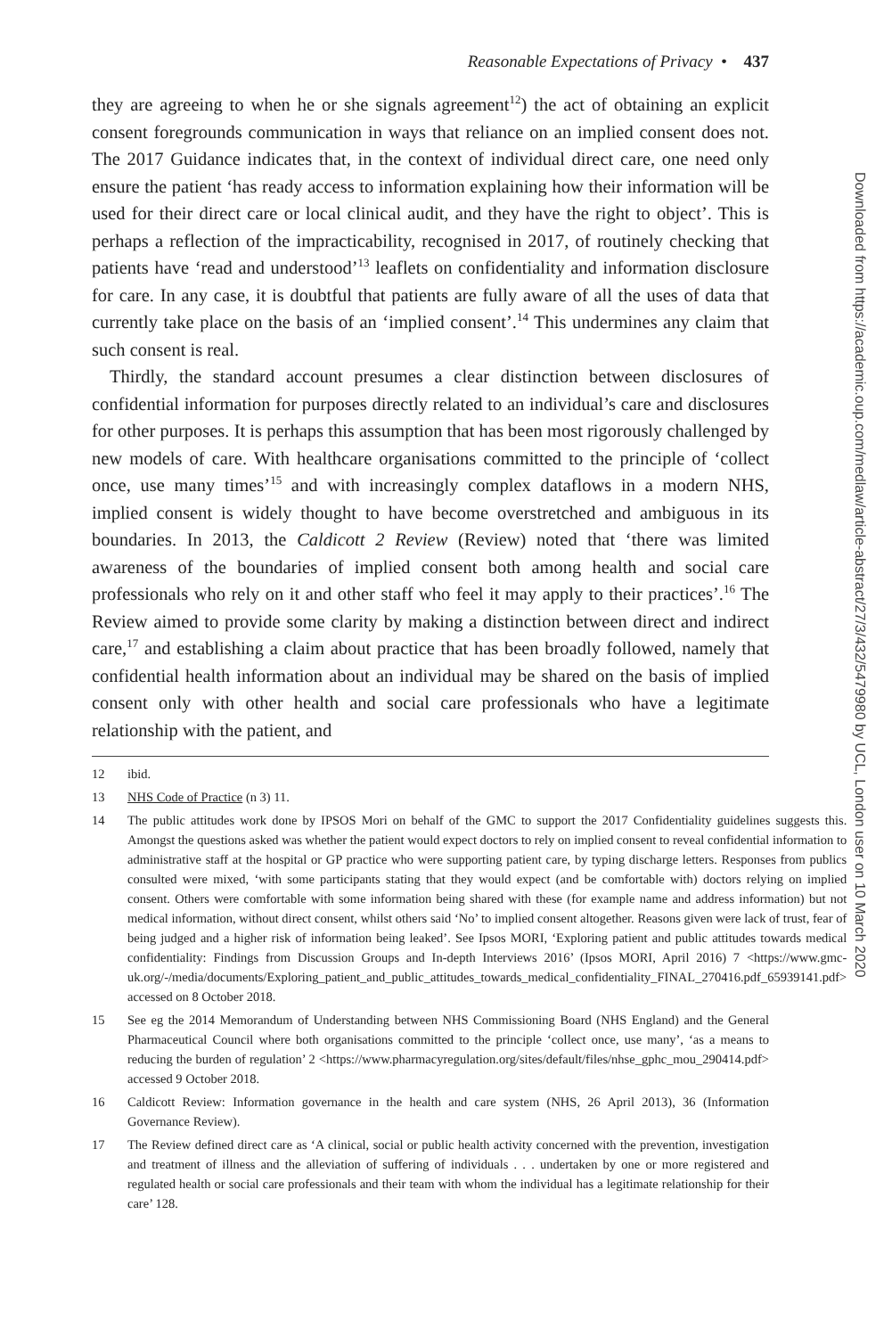Reasonable Expectations of Privacy • 437
they are agreeing to when he or she signals agreement<sup>12</sup>) the act of obtaining an explicit consent foregrounds communication in ways that reliance on an implied consent does not. The 2017 Guidance indicates that, in the context of individual direct care, one need only ensure the patient ‘has ready access to information explaining how their information will be used for their direct care or local clinical audit, and they have the right to object’. This is perhaps a reflection of the impracticability, recognised in 2017, of routinely checking that patients have ‘read and understood’<sup>13</sup> leaflets on confidentiality and information disclosure for care. In any case, it is doubtful that patients are fully aware of all the uses of data that currently take place on the basis of an ‘implied consent’.<sup>14</sup> This undermines any claim that such consent is real.
Thirdly, the standard account presumes a clear distinction between disclosures of confidential information for purposes directly related to an individual’s care and disclosures for other purposes. It is perhaps this assumption that has been most rigorously challenged by new models of care. With healthcare organisations committed to the principle of ‘collect once, use many times’<sup>15</sup> and with increasingly complex dataflows in a modern NHS, implied consent is widely thought to have become overstretched and ambiguous in its boundaries. In 2013, the Caldicott 2 Review (Review) noted that ‘there was limited awareness of the boundaries of implied consent both among health and social care professionals who rely on it and other staff who feel it may apply to their practices’.<sup>16</sup> The Review aimed to provide some clarity by making a distinction between direct and indirect care,<sup>17</sup> and establishing a claim about practice that has been broadly followed, namely that confidential health information about an individual may be shared on the basis of implied consent only with other health and social care professionals who have a legitimate relationship with the patient, and
12 ibid.
13 NHS Code of Practice (n 3) 11.
14 The public attitudes work done by IPSOS Mori on behalf of the GMC to support the 2017 Confidentiality guidelines suggests this. Amongst the questions asked was whether the patient would expect doctors to rely on implied consent to reveal confidential information to administrative staff at the hospital or GP practice who were supporting patient care, by typing discharge letters. Responses from publics consulted were mixed, ‘with some participants stating that they would expect (and be comfortable with) doctors relying on implied consent. Others were comfortable with some information being shared with these (for example name and address information) but not medical information, without direct consent, whilst others said ‘No’ to implied consent altogether. Reasons given were lack of trust, fear of being judged and a higher risk of information being leaked’. See Ipsos MORI, ‘Exploring patient and public attitudes towards medical confidentiality: Findings from Discussion Groups and In-depth Interviews 2016’ (Ipsos MORI, April 2016) 7 <https://www.gmc-uk.org/-/media/documents/Exploring_patient_and_public_attitudes_towards_medical_confidentiality_FINAL_270416.pdf_65939141.pdf> accessed on 8 October 2018.
15 See eg the 2014 Memorandum of Understanding between NHS Commissioning Board (NHS England) and the General Pharmaceutical Council where both organisations committed to the principle ‘collect once, use many’, ‘as a means to reducing the burden of regulation’ 2 <https://www.pharmacyregulation.org/sites/default/files/nhse_gphc_mou_290414.pdf> accessed 9 October 2018.
16 Caldicott Review: Information governance in the health and care system (NHS, 26 April 2013), 36 (Information Governance Review).
17 The Review defined direct care as ‘A clinical, social or public health activity concerned with the prevention, investigation and treatment of illness and the alleviation of suffering of individuals . . . undertaken by one or more registered and regulated health or social care professionals and their team with whom the individual has a legitimate relationship for their care’ 128.
Downloaded from https://academic.oup.com/medlaw/article-abstract/27/3/432/5479980 by UCL, London user on 10 March 2020